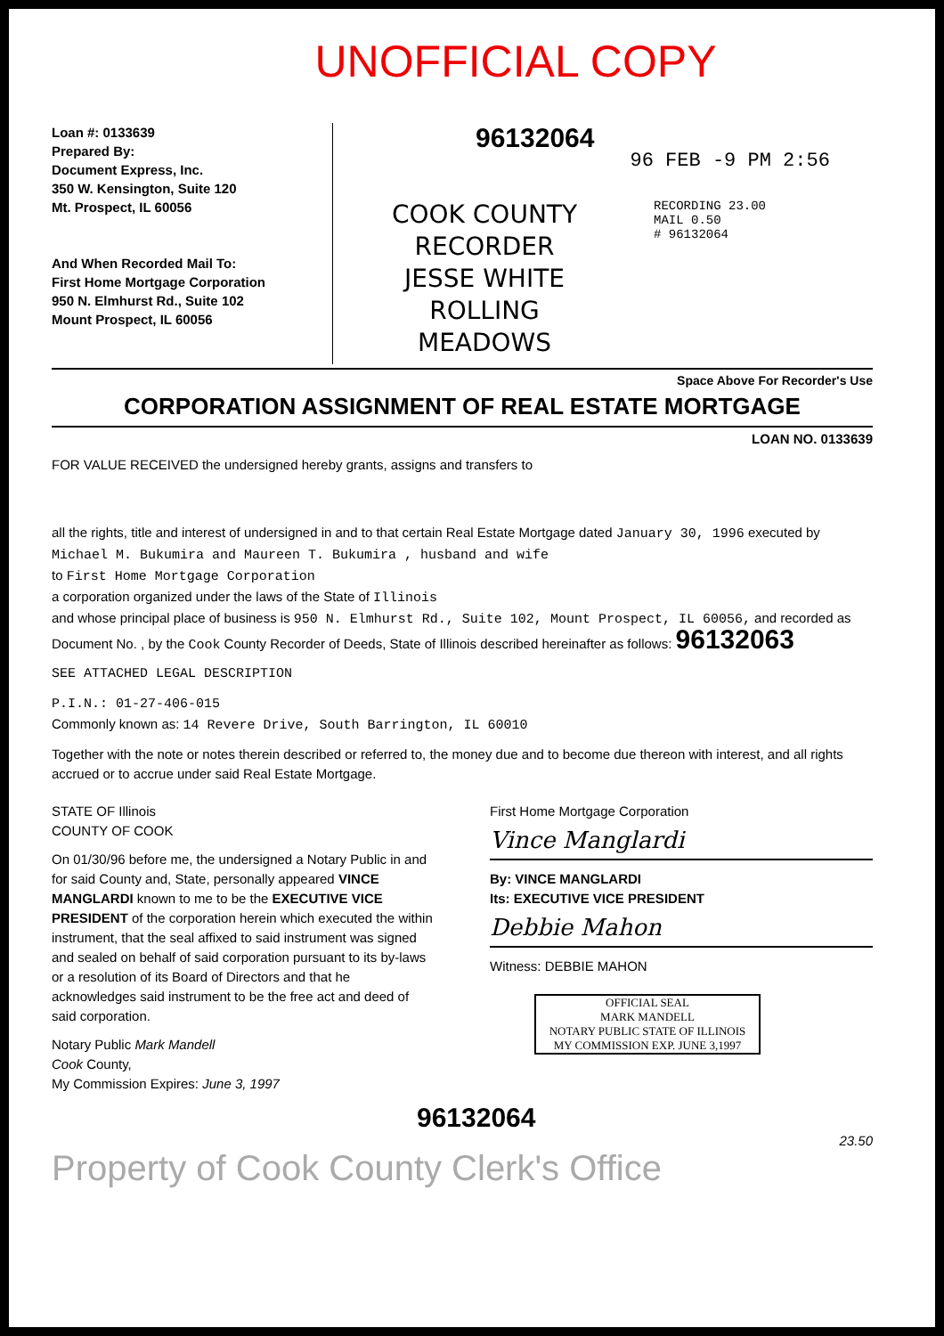UNOFFICIAL COPY
Loan #: 0133639
Prepared By:
Document Express, Inc.
350 W. Kensington, Suite 120
Mt. Prospect, IL 60056
And When Recorded Mail To:
First Home Mortgage Corporation
950 N. Elmhurst Rd., Suite 102
Mount Prospect, IL 60056
96132064
96 FEB -9 PM 2:56
COOK COUNTY
RECORDER
JESSE WHITE
ROLLING MEADOWS
RECORDING 23.00
MAIL 0.50
# 96132064
Space Above For Recorder's Use
CORPORATION ASSIGNMENT OF REAL ESTATE MORTGAGE
LOAN NO. 0133639
FOR VALUE RECEIVED the undersigned hereby grants, assigns and transfers to
all the rights, title and interest of undersigned in and to that certain Real Estate Mortgage dated January 30, 1996 executed by Michael M. Bukumira and Maureen T. Bukumira , husband and wife
to First Home Mortgage Corporation
a corporation organized under the laws of the State of Illinois
and whose principal place of business is 950 N. Elmhurst Rd., Suite 102, Mount Prospect, IL 60056, and recorded as Document No. , by the Cook County Recorder of Deeds, State of Illinois described hereinafter as follows: 96132063
SEE ATTACHED LEGAL DESCRIPTION
P.I.N.: 01-27-406-015
Commonly known as: 14 Revere Drive, South Barrington, IL 60010
Together with the note or notes therein described or referred to, the money due and to become due thereon with interest, and all rights accrued or to accrue under said Real Estate Mortgage.
STATE OF Illinois
COUNTY OF COOK
On 01/30/96 before me, the undersigned a Notary Public in and for said County and, State, personally appeared VINCE MANGLARDI known to me to be the EXECUTIVE VICE PRESIDENT of the corporation herein which executed the within instrument, that the seal affixed to said instrument was signed and sealed on behalf of said corporation pursuant to its by-laws or a resolution of its Board of Directors and that he acknowledges said instrument to be the free act and deed of said corporation.
Notary Public Mark Mandell
Cook County,
My Commission Expires: June 3, 1997
First Home Mortgage Corporation
Vince Manglardi
By: VINCE MANGLARDI
Its: EXECUTIVE VICE PRESIDENT
Debbie Mahon
Witness: DEBBIE MAHON
OFFICIAL SEAL
MARK MANDELL
NOTARY PUBLIC STATE OF ILLINOIS
MY COMMISSION EXP. JUNE 3,1997
96132064
23.50
Property of Cook County Clerk's Office